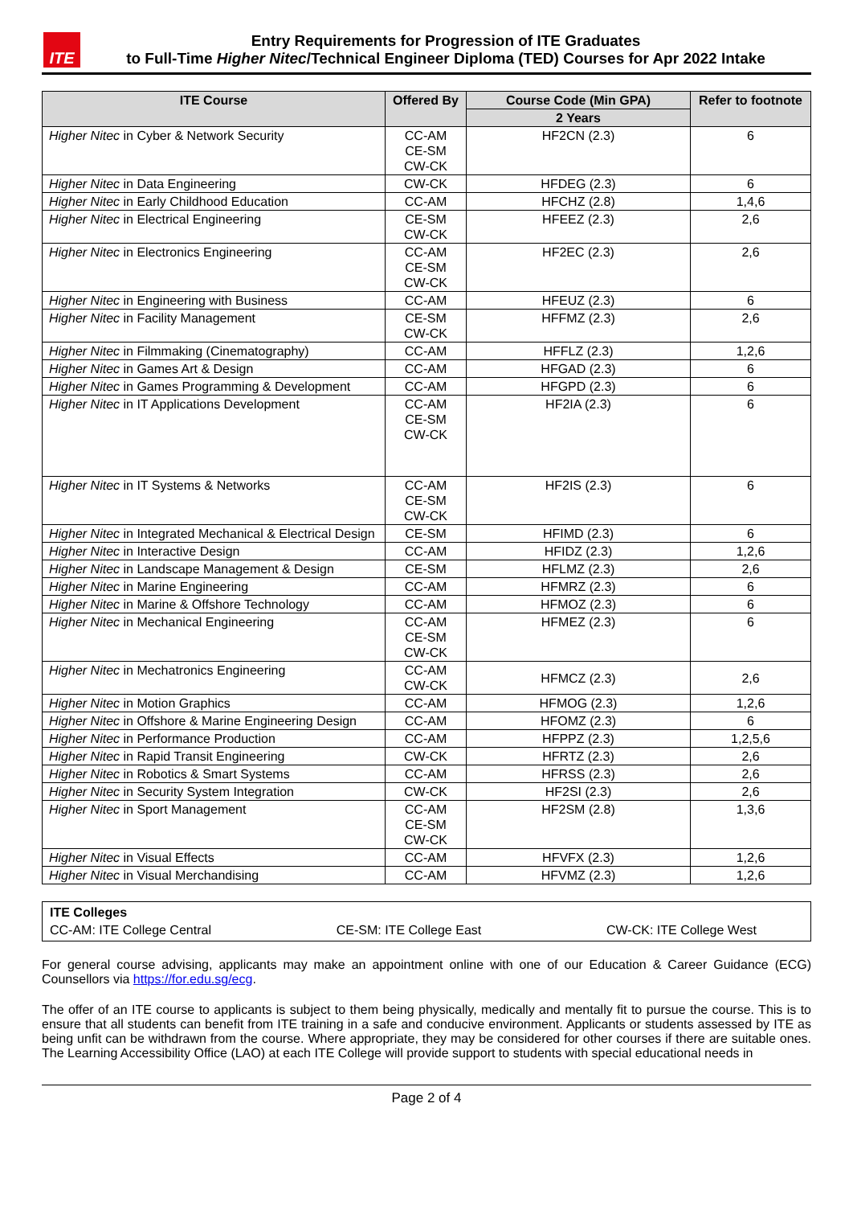ITE
Entry Requirements for Progression of ITE Graduates
to Full-Time Higher Nitec/Technical Engineer Diploma (TED) Courses for Apr 2022 Intake
| ITE Course | Offered By | Course Code (Min GPA) | Refer to footnote |
| --- | --- | --- | --- |
| | | 2 Years | |
| Higher Nitec in Cyber & Network Security | CC-AM CE-SM CW-CK | HF2CN (2.3) | 6 |
| Higher Nitec in Data Engineering | CW-CK | HFDEG (2.3) | 6 |
| Higher Nitec in Early Childhood Education | CC-AM | HFCHZ (2.8) | 1,4,6 |
| Higher Nitec in Electrical Engineering | CE-SM CW-CK | HFEEZ (2.3) | 2,6 |
| Higher Nitec in Electronics Engineering | CC-AM CE-SM CW-CK | HF2EC (2.3) | 2,6 |
| Higher Nitec in Engineering with Business | CC-AM | HFEUZ (2.3) | 6 |
| Higher Nitec in Facility Management | CE-SM CW-CK | HFFMZ (2.3) | 2,6 |
| Higher Nitec in Filmmaking (Cinematography) | CC-AM | HFFLZ (2.3) | 1,2,6 |
| Higher Nitec in Games Art & Design | CC-AM | HFGAD (2.3) | 6 |
| Higher Nitec in Games Programming & Development | CC-AM | HFGPD (2.3) | 6 |
| Higher Nitec in IT Applications Development | CC-AM CE-SM CW-CK | HF2IA (2.3) | 6 |
| Higher Nitec in IT Systems & Networks | CC-AM CE-SM CW-CK | HF2IS (2.3) | 6 |
| Higher Nitec in Integrated Mechanical & Electrical Design | CE-SM | HFIMD (2.3) | 6 |
| Higher Nitec in Interactive Design | CC-AM | HFIDZ (2.3) | 1,2,6 |
| Higher Nitec in Landscape Management & Design | CE-SM | HFLMZ (2.3) | 2,6 |
| Higher Nitec in Marine Engineering | CC-AM | HFMRZ (2.3) | 6 |
| Higher Nitec in Marine & Offshore Technology | CC-AM | HFMOZ (2.3) | 6 |
| Higher Nitec in Mechanical Engineering | CC-AM CE-SM CW-CK | HFMEZ (2.3) | 6 |
| Higher Nitec in Mechatronics Engineering | CC-AM CW-CK | HFMCZ (2.3) | 2,6 |
| Higher Nitec in Motion Graphics | CC-AM | HFMOG (2.3) | 1,2,6 |
| Higher Nitec in Offshore & Marine Engineering Design | CC-AM | HFOMZ (2.3) | 6 |
| Higher Nitec in Performance Production | CC-AM | HFPPZ (2.3) | 1,2,5,6 |
| Higher Nitec in Rapid Transit Engineering | CW-CK | HFRTZ (2.3) | 2,6 |
| Higher Nitec in Robotics & Smart Systems | CC-AM | HFRSS (2.3) | 2,6 |
| Higher Nitec in Security System Integration | CW-CK | HF2SI (2.3) | 2,6 |
| Higher Nitec in Sport Management | CC-AM CE-SM CW-CK | HF2SM (2.8) | 1,3,6 |
| Higher Nitec in Visual Effects | CC-AM | HFVFX (2.3) | 1,2,6 |
| Higher Nitec in Visual Merchandising | CC-AM | HFVMZ (2.3) | 1,2,6 |
ITE Colleges
CC-AM: ITE College Central CE-SM: ITE College East CW-CK: ITE College West
For general course advising, applicants may make an appointment online with one of our Education & Career Guidance (ECG) Counsellors via https://for.edu.sg/ecg.
The offer of an ITE course to applicants is subject to them being physically, medically and mentally fit to pursue the course. This is to ensure that all students can benefit from ITE training in a safe and conducive environment. Applicants or students assessed by ITE as being unfit can be withdrawn from the course. Where appropriate, they may be considered for other courses if there are suitable ones. The Learning Accessibility Office (LAO) at each ITE College will provide support to students with special educational needs in
Page 2 of 4